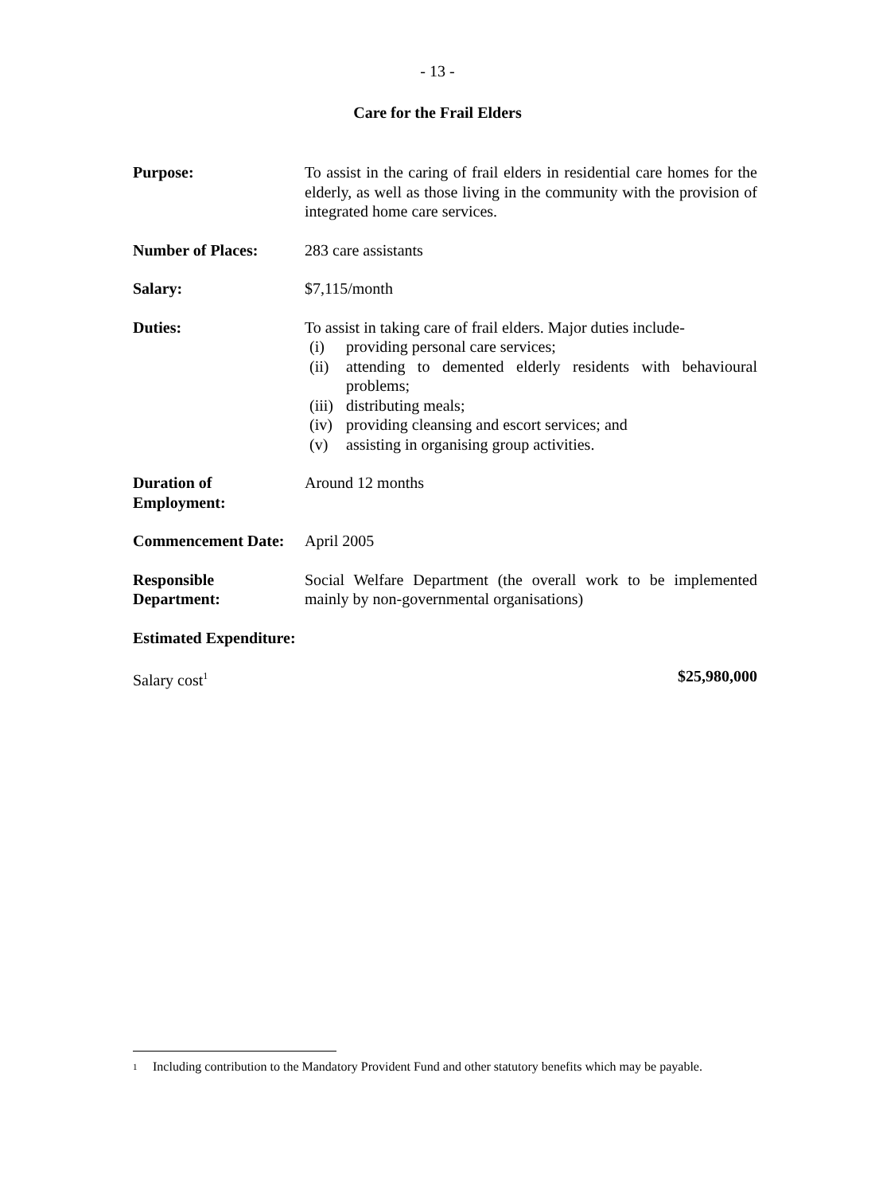- 13 -
Care for the Frail Elders
Purpose: To assist in the caring of frail elders in residential care homes for the elderly, as well as those living in the community with the provision of integrated home care services.
Number of Places: 283 care assistants
Salary: $7,115/month
Duties: To assist in taking care of frail elders. Major duties include-
(i) providing personal care services;
(ii) attending to demented elderly residents with behavioural problems;
(iii) distributing meals;
(iv) providing cleansing and escort services; and
(v) assisting in organising group activities.
Duration of Employment:
Around 12 months
Commencement Date: April 2005
Responsible Department:
Social Welfare Department (the overall work to be implemented mainly by non-governmental organisations)
Estimated Expenditure:
Salary cost<sup>1</sup>
$25,980,000
<sup>1</sup> Including contribution to the Mandatory Provident Fund and other statutory benefits which may be payable.